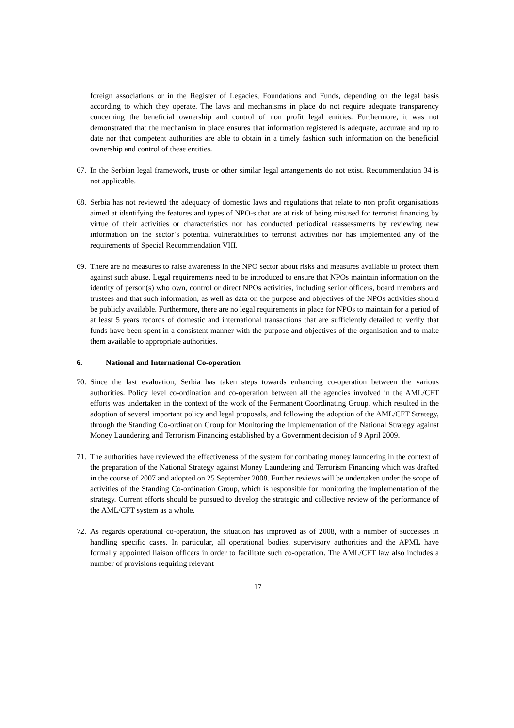foreign associations or in the Register of Legacies, Foundations and Funds, depending on the legal basis according to which they operate. The laws and mechanisms in place do not require adequate transparency concerning the beneficial ownership and control of non profit legal entities. Furthermore, it was not demonstrated that the mechanism in place ensures that information registered is adequate, accurate and up to date nor that competent authorities are able to obtain in a timely fashion such information on the beneficial ownership and control of these entities.
67.
In the Serbian legal framework, trusts or other similar legal arrangements do not exist. Recommendation 34 is not applicable.
68.
Serbia has not reviewed the adequacy of domestic laws and regulations that relate to non profit organisations aimed at identifying the features and types of NPO-s that are at risk of being misused for terrorist financing by virtue of their activities or characteristics nor has conducted periodical reassessments by reviewing new information on the sector’s potential vulnerabilities to terrorist activities nor has implemented any of the requirements of Special Recommendation VIII.
69.
There are no measures to raise awareness in the NPO sector about risks and measures available to protect them against such abuse. Legal requirements need to be introduced to ensure that NPOs maintain information on the identity of person(s) who own, control or direct NPOs activities, including senior officers, board members and trustees and that such information, as well as data on the purpose and objectives of the NPOs activities should be publicly available. Furthermore, there are no legal requirements in place for NPOs to maintain for a period of at least 5 years records of domestic and international transactions that are sufficiently detailed to verify that funds have been spent in a consistent manner with the purpose and objectives of the organisation and to make them available to appropriate authorities.
6. National and International Co-operation
70.
Since the last evaluation, Serbia has taken steps towards enhancing co-operation between the various authorities. Policy level co-ordination and co-operation between all the agencies involved in the AML/CFT efforts was undertaken in the context of the work of the Permanent Coordinating Group, which resulted in the adoption of several important policy and legal proposals, and following the adoption of the AML/CFT Strategy, through the Standing Co-ordination Group for Monitoring the Implementation of the National Strategy against Money Laundering and Terrorism Financing established by a Government decision of 9 April 2009.
71.
The authorities have reviewed the effectiveness of the system for combating money laundering in the context of the preparation of the National Strategy against Money Laundering and Terrorism Financing which was drafted in the course of 2007 and adopted on 25 September 2008. Further reviews will be undertaken under the scope of activities of the Standing Co-ordination Group, which is responsible for monitoring the implementation of the strategy. Current efforts should be pursued to develop the strategic and collective review of the performance of the AML/CFT system as a whole.
72.
As regards operational co-operation, the situation has improved as of 2008, with a number of successes in handling specific cases. In particular, all operational bodies, supervisory authorities and the APML have formally appointed liaison officers in order to facilitate such co-operation. The AML/CFT law also includes a number of provisions requiring relevant
17